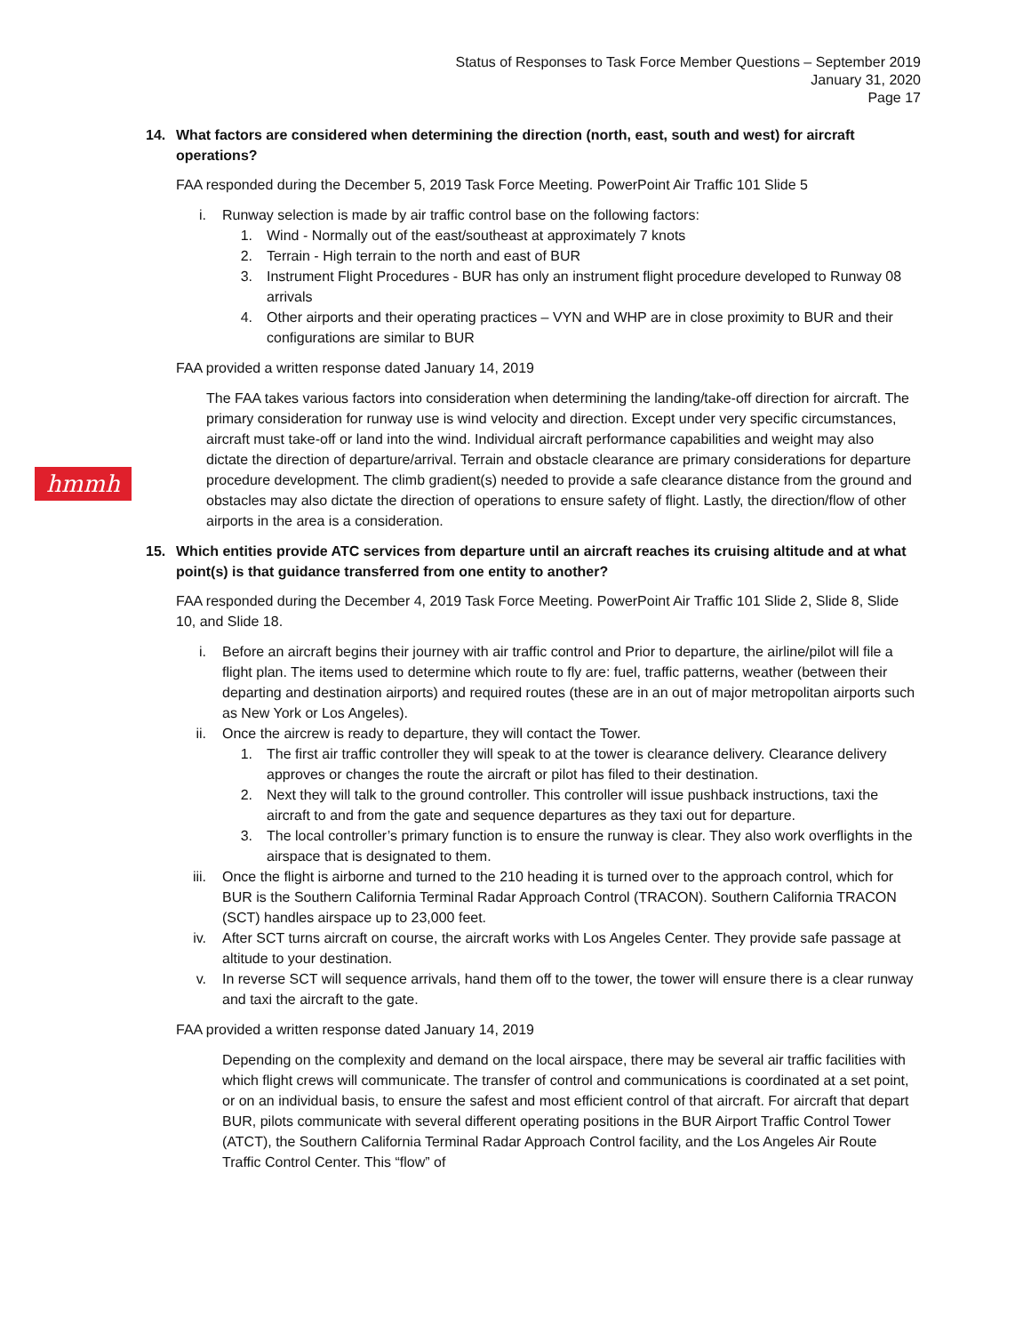Status of Responses to Task Force Member Questions – September 2019
January 31, 2020
Page 17
hmmh
14. What factors are considered when determining the direction (north, east, south and west) for aircraft operations?
FAA responded during the December 5, 2019 Task Force Meeting. PowerPoint Air Traffic 101 Slide 5
i. Runway selection is made by air traffic control base on the following factors:
1. Wind - Normally out of the east/southeast at approximately 7 knots
2. Terrain - High terrain to the north and east of BUR
3. Instrument Flight Procedures - BUR has only an instrument flight procedure developed to Runway 08 arrivals
4. Other airports and their operating practices – VYN and WHP are in close proximity to BUR and their configurations are similar to BUR
FAA provided a written response dated January 14, 2019
The FAA takes various factors into consideration when determining the landing/take-off direction for aircraft. The primary consideration for runway use is wind velocity and direction. Except under very specific circumstances, aircraft must take-off or land into the wind. Individual aircraft performance capabilities and weight may also dictate the direction of departure/arrival. Terrain and obstacle clearance are primary considerations for departure procedure development. The climb gradient(s) needed to provide a safe clearance distance from the ground and obstacles may also dictate the direction of operations to ensure safety of flight. Lastly, the direction/flow of other airports in the area is a consideration.
15. Which entities provide ATC services from departure until an aircraft reaches its cruising altitude and at what point(s) is that guidance transferred from one entity to another?
FAA responded during the December 4, 2019 Task Force Meeting. PowerPoint Air Traffic 101 Slide 2, Slide 8, Slide 10, and Slide 18.
i. Before an aircraft begins their journey with air traffic control and Prior to departure, the airline/pilot will file a flight plan. The items used to determine which route to fly are: fuel, traffic patterns, weather (between their departing and destination airports) and required routes (these are in an out of major metropolitan airports such as New York or Los Angeles).
ii. Once the aircrew is ready to departure, they will contact the Tower.
1. The first air traffic controller they will speak to at the tower is clearance delivery. Clearance delivery approves or changes the route the aircraft or pilot has filed to their destination.
2. Next they will talk to the ground controller. This controller will issue pushback instructions, taxi the aircraft to and from the gate and sequence departures as they taxi out for departure.
3. The local controller’s primary function is to ensure the runway is clear. They also work overflights in the airspace that is designated to them.
iii. Once the flight is airborne and turned to the 210 heading it is turned over to the approach control, which for BUR is the Southern California Terminal Radar Approach Control (TRACON). Southern California TRACON (SCT) handles airspace up to 23,000 feet.
iv. After SCT turns aircraft on course, the aircraft works with Los Angeles Center. They provide safe passage at altitude to your destination.
v. In reverse SCT will sequence arrivals, hand them off to the tower, the tower will ensure there is a clear runway and taxi the aircraft to the gate.
FAA provided a written response dated January 14, 2019
Depending on the complexity and demand on the local airspace, there may be several air traffic facilities with which flight crews will communicate. The transfer of control and communications is coordinated at a set point, or on an individual basis, to ensure the safest and most efficient control of that aircraft. For aircraft that depart BUR, pilots communicate with several different operating positions in the BUR Airport Traffic Control Tower (ATCT), the Southern California Terminal Radar Approach Control facility, and the Los Angeles Air Route Traffic Control Center. This “flow” of